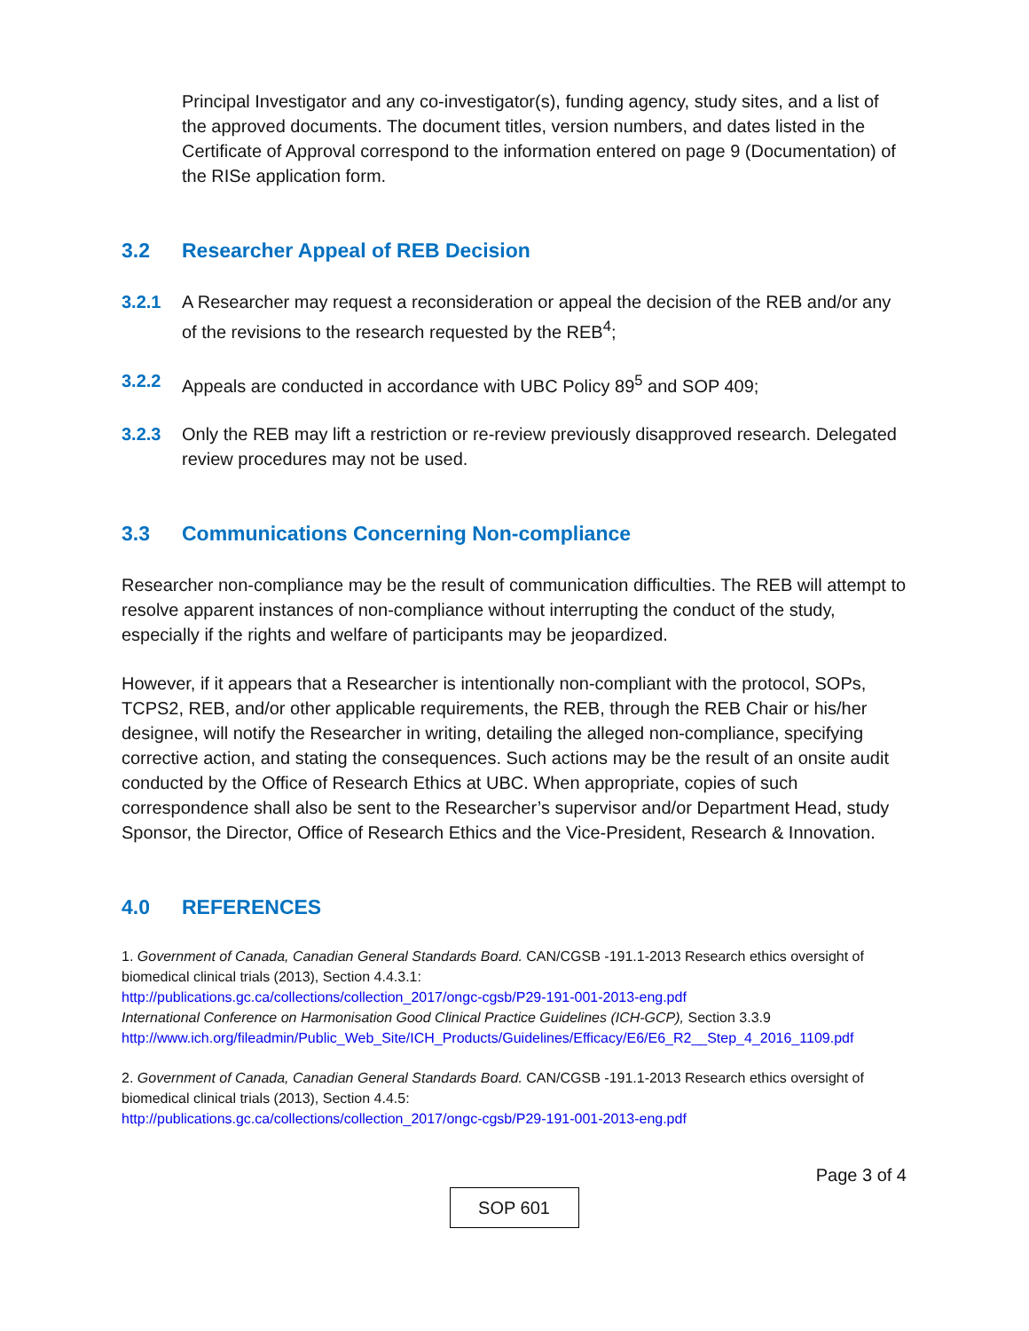Principal Investigator and any co-investigator(s), funding agency, study sites, and a list of the approved documents. The document titles, version numbers, and dates listed in the Certificate of Approval correspond to the information entered on page 9 (Documentation) of the RISe application form.
3.2 Researcher Appeal of REB Decision
3.2.1 A Researcher may request a reconsideration or appeal the decision of the REB and/or any of the revisions to the research requested by the REB<sup>4</sup>;
3.2.2 Appeals are conducted in accordance with UBC Policy 89<sup>5</sup> and SOP 409;
3.2.3 Only the REB may lift a restriction or re-review previously disapproved research. Delegated review procedures may not be used.
3.3 Communications Concerning Non-compliance
Researcher non-compliance may be the result of communication difficulties. The REB will attempt to resolve apparent instances of non-compliance without interrupting the conduct of the study, especially if the rights and welfare of participants may be jeopardized.
However, if it appears that a Researcher is intentionally non-compliant with the protocol, SOPs, TCPS2, REB, and/or other applicable requirements, the REB, through the REB Chair or his/her designee, will notify the Researcher in writing, detailing the alleged non-compliance, specifying corrective action, and stating the consequences. Such actions may be the result of an onsite audit conducted by the Office of Research Ethics at UBC. When appropriate, copies of such correspondence shall also be sent to the Researcher’s supervisor and/or Department Head, study Sponsor, the Director, Office of Research Ethics and the Vice-President, Research & Innovation.
4.0 REFERENCES
1. Government of Canada, Canadian General Standards Board. CAN/CGSB -191.1-2013 Research ethics oversight of biomedical clinical trials (2013), Section 4.4.3.1:
http://publications.gc.ca/collections/collection_2017/ongc-cgsb/P29-191-001-2013-eng.pdf
International Conference on Harmonisation Good Clinical Practice Guidelines (ICH-GCP), Section 3.3.9
http://www.ich.org/fileadmin/Public_Web_Site/ICH_Products/Guidelines/Efficacy/E6/E6_R2__Step_4_2016_1109.pdf
2. Government of Canada, Canadian General Standards Board. CAN/CGSB -191.1-2013 Research ethics oversight of biomedical clinical trials (2013), Section 4.4.5:
http://publications.gc.ca/collections/collection_2017/ongc-cgsb/P29-191-001-2013-eng.pdf
Page 3 of 4
SOP 601